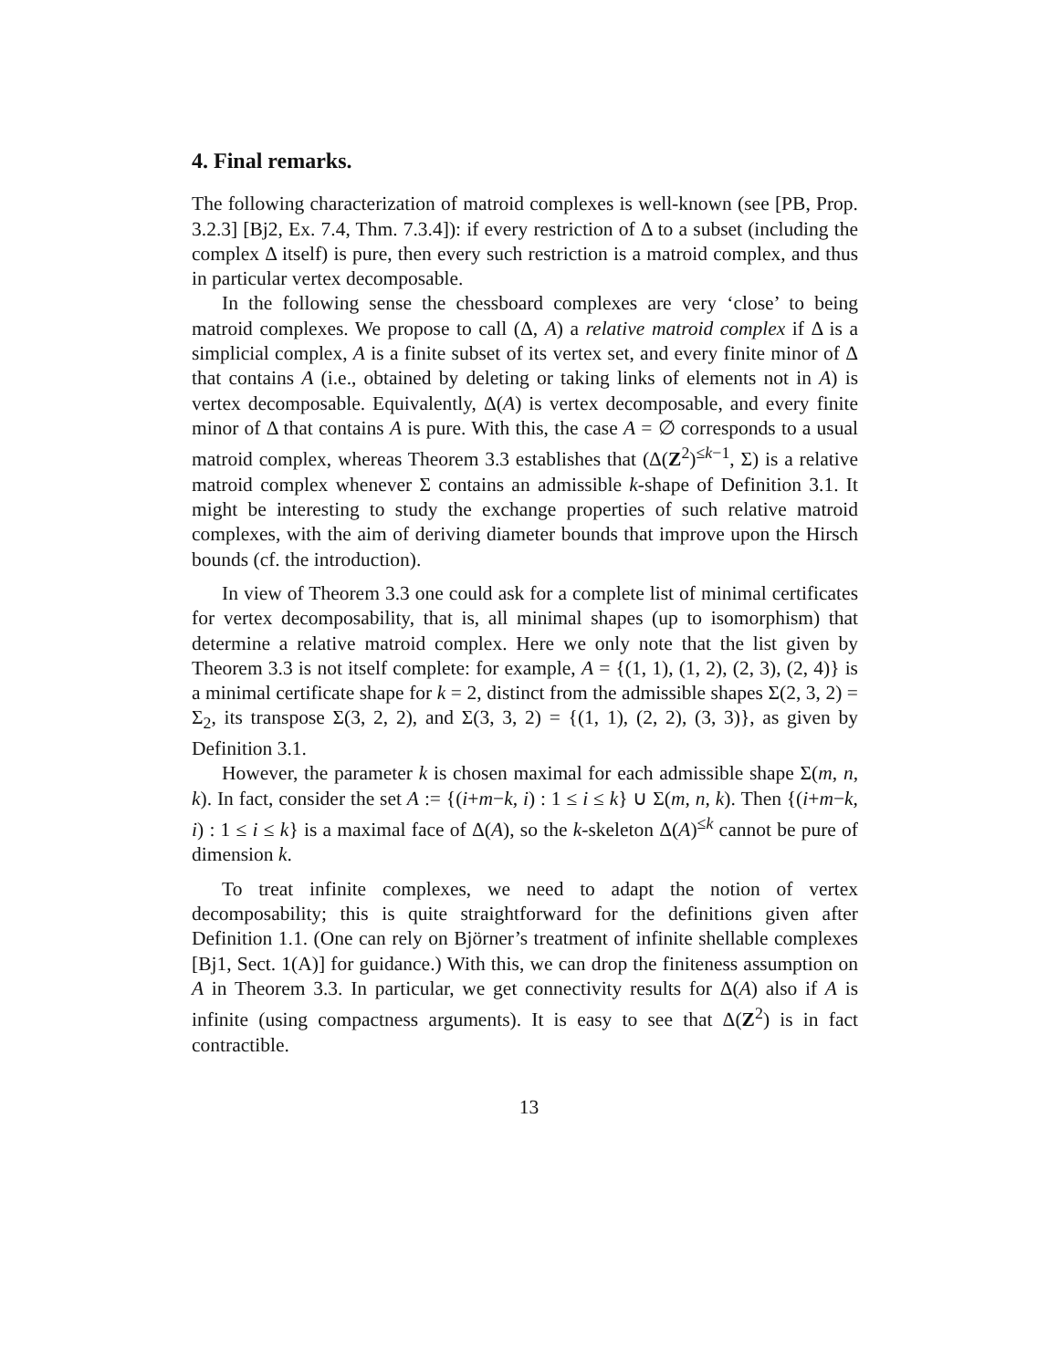4. Final remarks.
The following characterization of matroid complexes is well-known (see [PB, Prop. 3.2.3] [Bj2, Ex. 7.4, Thm. 7.3.4]): if every restriction of Δ to a subset (including the complex Δ itself) is pure, then every such restriction is a matroid complex, and thus in particular vertex decomposable.
In the following sense the chessboard complexes are very ‘close’ to being matroid complexes. We propose to call (Δ, A) a relative matroid complex if Δ is a simplicial complex, A is a finite subset of its vertex set, and every finite minor of Δ that contains A (i.e., obtained by deleting or taking links of elements not in A) is vertex decomposable. Equivalently, Δ(A) is vertex decomposable, and every finite minor of Δ that contains A is pure. With this, the case A = ∅ corresponds to a usual matroid complex, whereas Theorem 3.3 establishes that (Δ(Z<sup>2</sup>)<sup>≤k−1</sup>, Σ) is a relative matroid complex whenever Σ contains an admissible k-shape of Definition 3.1. It might be interesting to study the exchange properties of such relative matroid complexes, with the aim of deriving diameter bounds that improve upon the Hirsch bounds (cf. the introduction).
In view of Theorem 3.3 one could ask for a complete list of minimal certificates for vertex decomposability, that is, all minimal shapes (up to isomorphism) that determine a relative matroid complex. Here we only note that the list given by Theorem 3.3 is not itself complete: for example, A = {(1, 1), (1, 2), (2, 3), (2, 4)} is a minimal certificate shape for k = 2, distinct from the admissible shapes Σ(2, 3, 2) = Σ<sub>2</sub>, its transpose Σ(3, 2, 2), and Σ(3, 3, 2) = {(1, 1), (2, 2), (3, 3)}, as given by Definition 3.1.
However, the parameter k is chosen maximal for each admissible shape Σ(m, n, k). In fact, consider the set A := {(i+m−k, i) : 1 ≤ i ≤ k} ∪ Σ(m, n, k). Then {(i+m−k, i) : 1 ≤ i ≤ k} is a maximal face of Δ(A), so the k-skeleton Δ(A)<sup>≤k</sup> cannot be pure of dimension k.
To treat infinite complexes, we need to adapt the notion of vertex decomposability; this is quite straightforward for the definitions given after Definition 1.1. (One can rely on Björner’s treatment of infinite shellable complexes [Bj1, Sect. 1(A)] for guidance.) With this, we can drop the finiteness assumption on A in Theorem 3.3. In particular, we get connectivity results for Δ(A) also if A is infinite (using compactness arguments). It is easy to see that Δ(Z<sup>2</sup>) is in fact contractible.
13